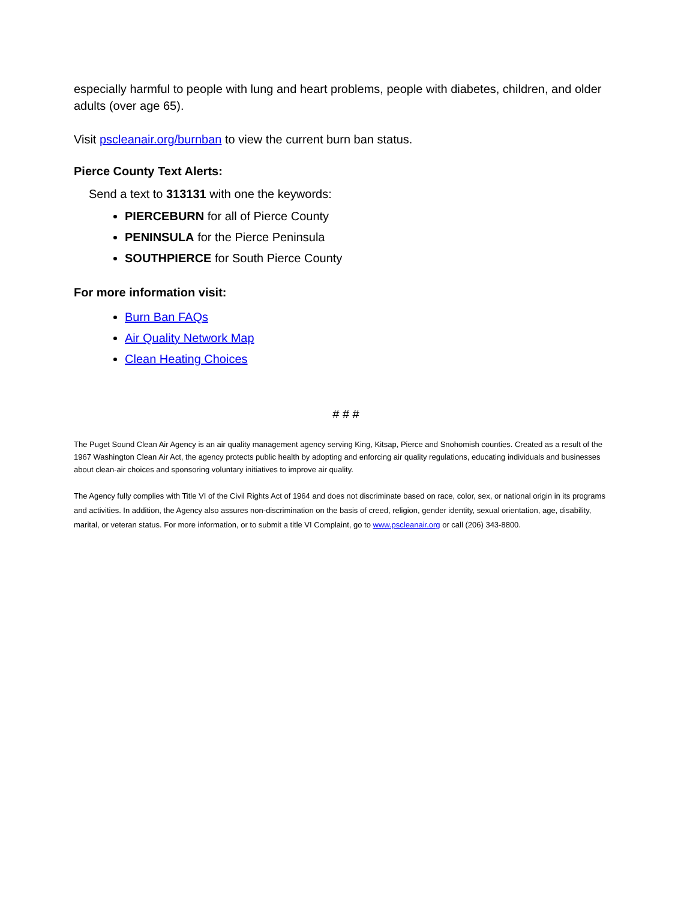especially harmful to people with lung and heart problems, people with diabetes, children, and older adults (over age 65).
Visit pscleanair.org/burnban to view the current burn ban status.
Pierce County Text Alerts:
Send a text to 313131 with one the keywords:
PIERCEBURN for all of Pierce County
PENINSULA for the Pierce Peninsula
SOUTHPIERCE for South Pierce County
For more information visit:
Burn Ban FAQs
Air Quality Network Map
Clean Heating Choices
# # #
The Puget Sound Clean Air Agency is an air quality management agency serving King, Kitsap, Pierce and Snohomish counties. Created as a result of the 1967 Washington Clean Air Act, the agency protects public health by adopting and enforcing air quality regulations, educating individuals and businesses about clean-air choices and sponsoring voluntary initiatives to improve air quality.
The Agency fully complies with Title VI of the Civil Rights Act of 1964 and does not discriminate based on race, color, sex, or national origin in its programs and activities. In addition, the Agency also assures non-discrimination on the basis of creed, religion, gender identity, sexual orientation, age, disability, marital, or veteran status. For more information, or to submit a title VI Complaint, go to www.pscleanair.org or call (206) 343-8800.